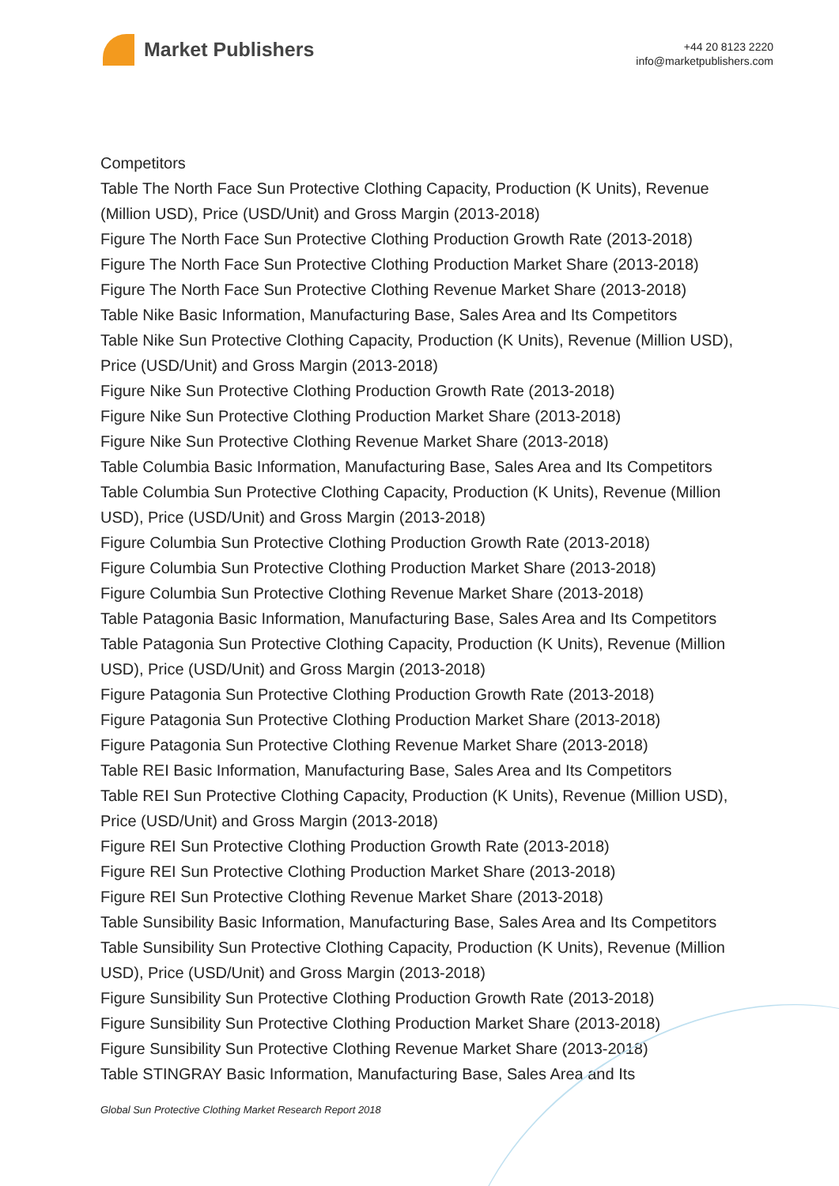Market Publishers
+44 20 8123 2220
info@marketpublishers.com
Competitors
Table The North Face Sun Protective Clothing Capacity, Production (K Units), Revenue (Million USD), Price (USD/Unit) and Gross Margin (2013-2018)
Figure The North Face Sun Protective Clothing Production Growth Rate (2013-2018)
Figure The North Face Sun Protective Clothing Production Market Share (2013-2018)
Figure The North Face Sun Protective Clothing Revenue Market Share (2013-2018)
Table Nike Basic Information, Manufacturing Base, Sales Area and Its Competitors
Table Nike Sun Protective Clothing Capacity, Production (K Units), Revenue (Million USD), Price (USD/Unit) and Gross Margin (2013-2018)
Figure Nike Sun Protective Clothing Production Growth Rate (2013-2018)
Figure Nike Sun Protective Clothing Production Market Share (2013-2018)
Figure Nike Sun Protective Clothing Revenue Market Share (2013-2018)
Table Columbia Basic Information, Manufacturing Base, Sales Area and Its Competitors
Table Columbia Sun Protective Clothing Capacity, Production (K Units), Revenue (Million USD), Price (USD/Unit) and Gross Margin (2013-2018)
Figure Columbia Sun Protective Clothing Production Growth Rate (2013-2018)
Figure Columbia Sun Protective Clothing Production Market Share (2013-2018)
Figure Columbia Sun Protective Clothing Revenue Market Share (2013-2018)
Table Patagonia Basic Information, Manufacturing Base, Sales Area and Its Competitors
Table Patagonia Sun Protective Clothing Capacity, Production (K Units), Revenue (Million USD), Price (USD/Unit) and Gross Margin (2013-2018)
Figure Patagonia Sun Protective Clothing Production Growth Rate (2013-2018)
Figure Patagonia Sun Protective Clothing Production Market Share (2013-2018)
Figure Patagonia Sun Protective Clothing Revenue Market Share (2013-2018)
Table REI Basic Information, Manufacturing Base, Sales Area and Its Competitors
Table REI Sun Protective Clothing Capacity, Production (K Units), Revenue (Million USD), Price (USD/Unit) and Gross Margin (2013-2018)
Figure REI Sun Protective Clothing Production Growth Rate (2013-2018)
Figure REI Sun Protective Clothing Production Market Share (2013-2018)
Figure REI Sun Protective Clothing Revenue Market Share (2013-2018)
Table Sunsibility Basic Information, Manufacturing Base, Sales Area and Its Competitors
Table Sunsibility Sun Protective Clothing Capacity, Production (K Units), Revenue (Million USD), Price (USD/Unit) and Gross Margin (2013-2018)
Figure Sunsibility Sun Protective Clothing Production Growth Rate (2013-2018)
Figure Sunsibility Sun Protective Clothing Production Market Share (2013-2018)
Figure Sunsibility Sun Protective Clothing Revenue Market Share (2013-2018)
Table STINGRAY Basic Information, Manufacturing Base, Sales Area and Its
Global Sun Protective Clothing Market Research Report 2018